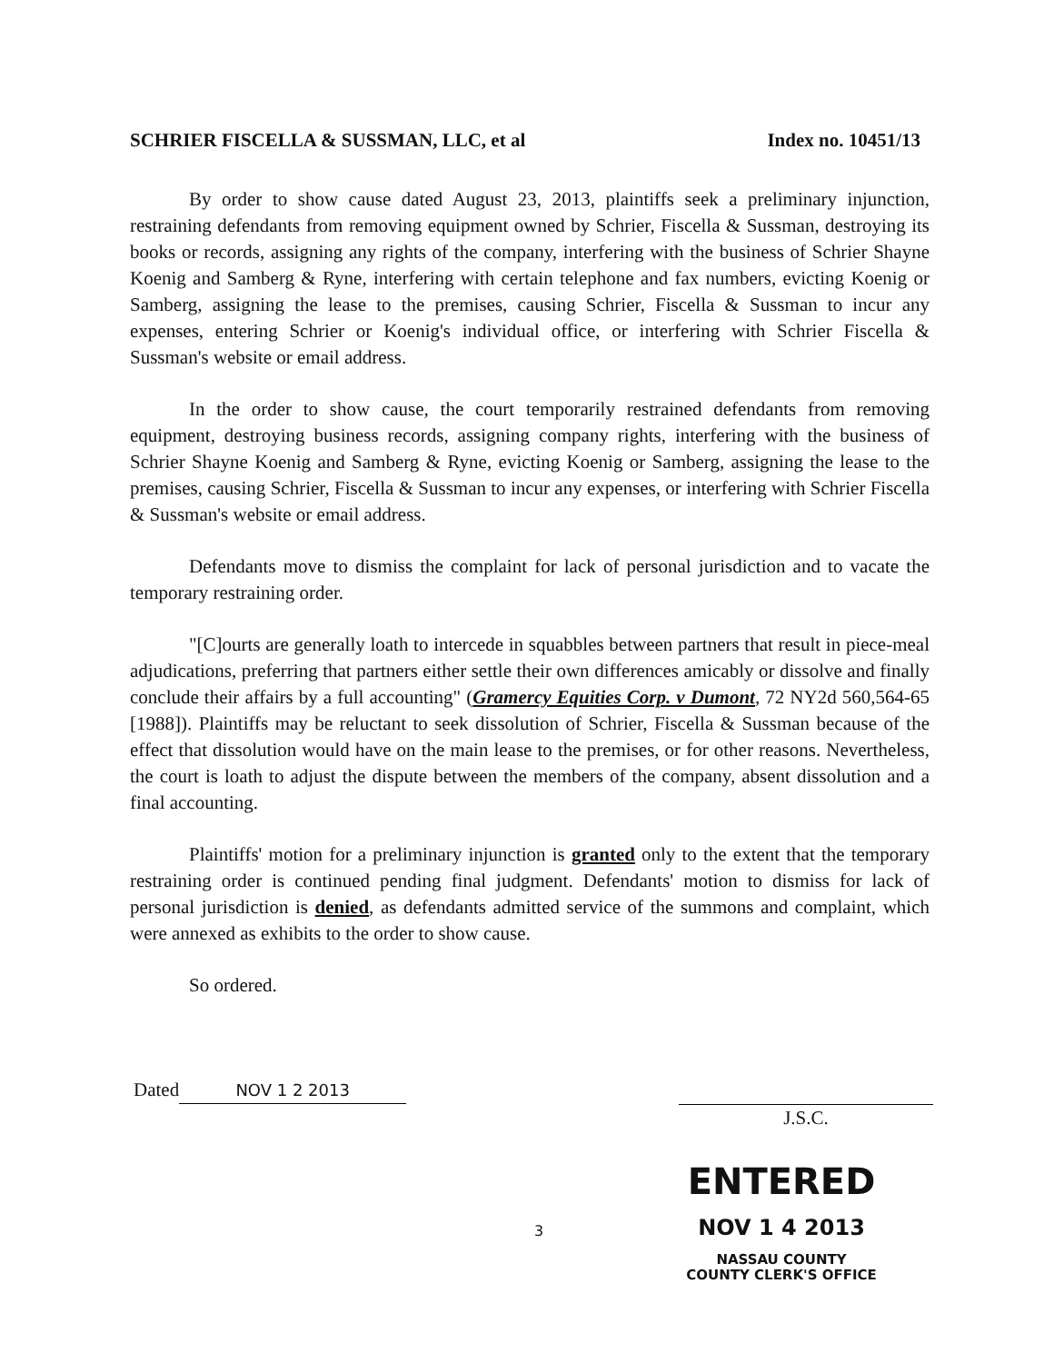SCHRIER FISCELLA & SUSSMAN, LLC, et al Index no. 10451/13
By order to show cause dated August 23, 2013, plaintiffs seek a preliminary injunction, restraining defendants from removing equipment owned by Schrier, Fiscella & Sussman, destroying its books or records, assigning any rights of the company, interfering with the business of Schrier Shayne Koenig and Samberg & Ryne, interfering with certain telephone and fax numbers, evicting Koenig or Samberg, assigning the lease to the premises, causing Schrier, Fiscella & Sussman to incur any expenses, entering Schrier or Koenig's individual office, or interfering with Schrier Fiscella & Sussman's website or email address.
In the order to show cause, the court temporarily restrained defendants from removing equipment, destroying business records, assigning company rights, interfering with the business of Schrier Shayne Koenig and Samberg & Ryne, evicting Koenig or Samberg, assigning the lease to the premises, causing Schrier, Fiscella & Sussman to incur any expenses, or interfering with Schrier Fiscella & Sussman's website or email address.
Defendants move to dismiss the complaint for lack of personal jurisdiction and to vacate the temporary restraining order.
"[C]ourts are generally loath to intercede in squabbles between partners that result in piece-meal adjudications, preferring that partners either settle their own differences amicably or dissolve and finally conclude their affairs by a full accounting" (Gramercy Equities Corp. v Dumont, 72 NY2d 560,564-65 [1988]). Plaintiffs may be reluctant to seek dissolution of Schrier, Fiscella & Sussman because of the effect that dissolution would have on the main lease to the premises, or for other reasons. Nevertheless, the court is loath to adjust the dispute between the members of the company, absent dissolution and a final accounting.
Plaintiffs' motion for a preliminary injunction is granted only to the extent that the temporary restraining order is continued pending final judgment. Defendants' motion to dismiss for lack of personal jurisdiction is denied, as defendants admitted service of the summons and complaint, which were annexed as exhibits to the order to show cause.
So ordered.
Dated NOV 1 2 2013
J.S.C.
3
ENTERED
NOV 1 4 2013
NASSAU COUNTY
COUNTY CLERK'S OFFICE